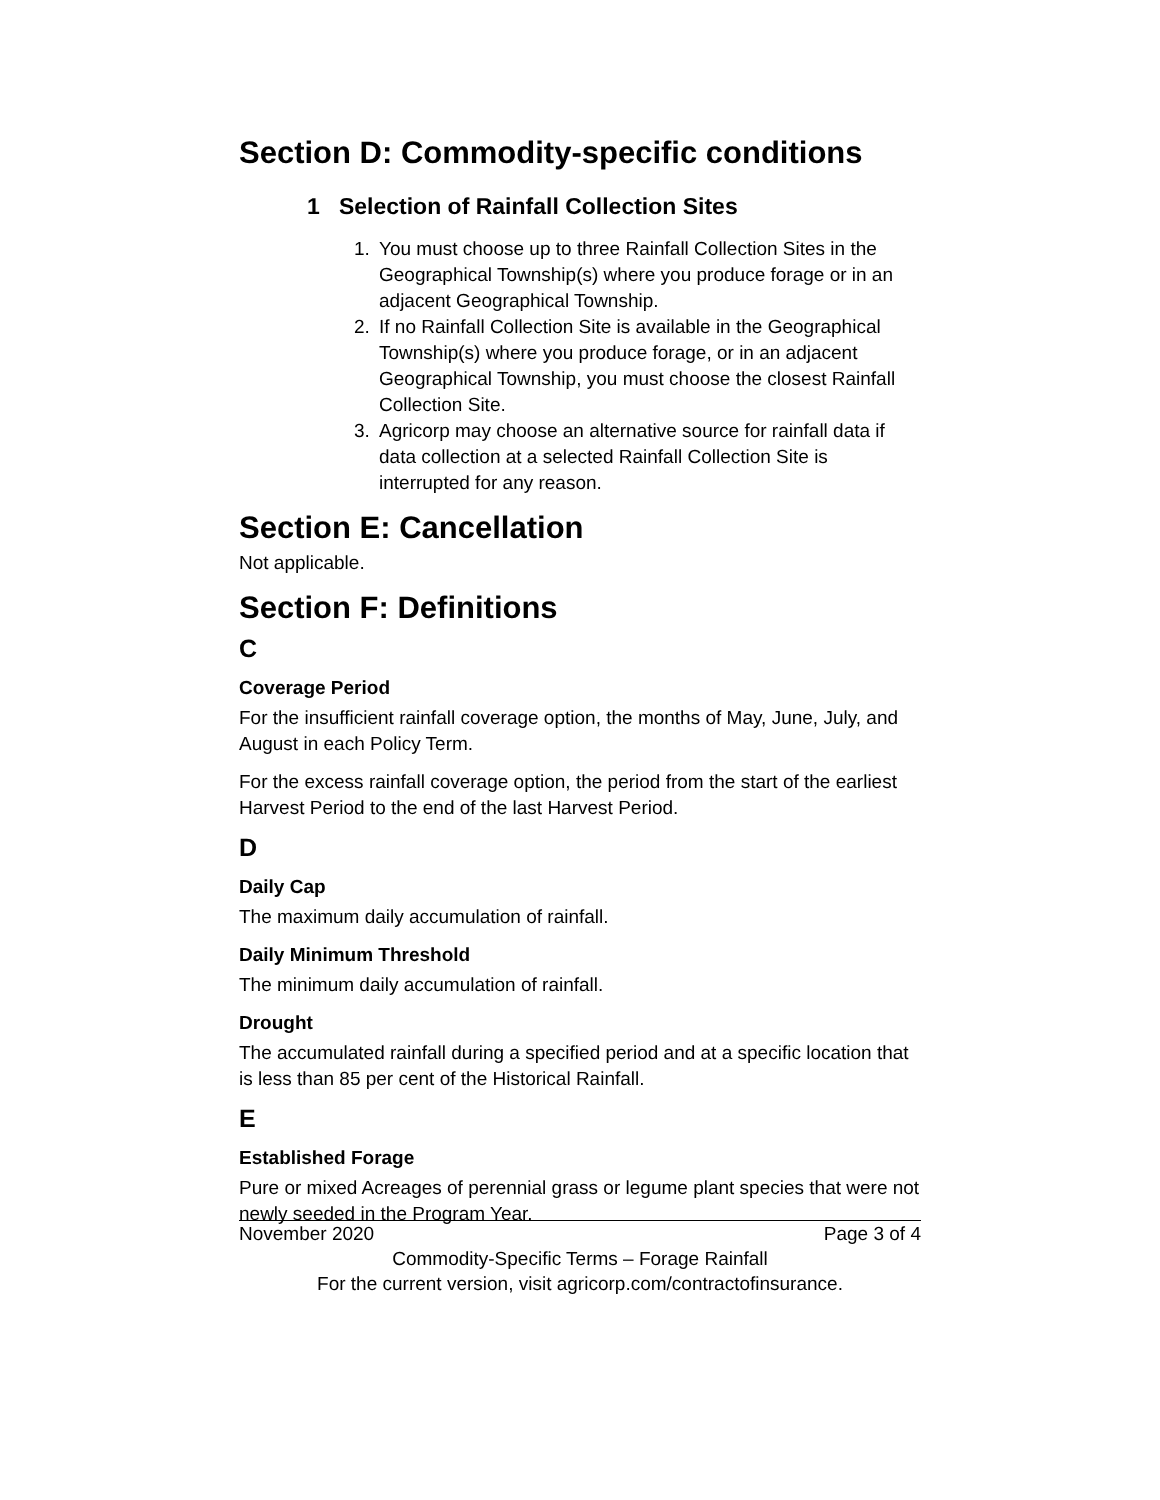Section D: Commodity-specific conditions
1 Selection of Rainfall Collection Sites
1. You must choose up to three Rainfall Collection Sites in the Geographical Township(s) where you produce forage or in an adjacent Geographical Township.
2. If no Rainfall Collection Site is available in the Geographical Township(s) where you produce forage, or in an adjacent Geographical Township, you must choose the closest Rainfall Collection Site.
3. Agricorp may choose an alternative source for rainfall data if data collection at a selected Rainfall Collection Site is interrupted for any reason.
Section E: Cancellation
Not applicable.
Section F: Definitions
C
Coverage Period
For the insufficient rainfall coverage option, the months of May, June, July, and August in each Policy Term.
For the excess rainfall coverage option, the period from the start of the earliest Harvest Period to the end of the last Harvest Period.
D
Daily Cap
The maximum daily accumulation of rainfall.
Daily Minimum Threshold
The minimum daily accumulation of rainfall.
Drought
The accumulated rainfall during a specified period and at a specific location that is less than 85 per cent of the Historical Rainfall.
E
Established Forage
Pure or mixed Acreages of perennial grass or legume plant species that were not newly seeded in the Program Year.
November 2020 Page 3 of 4
Commodity-Specific Terms – Forage Rainfall
For the current version, visit agricorp.com/contractofinsurance.